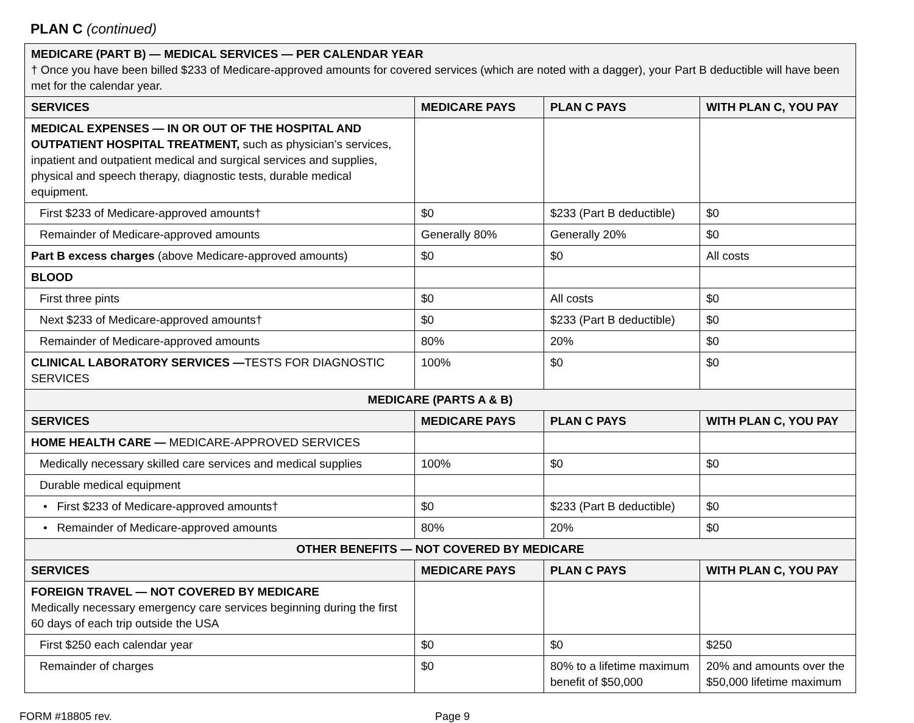PLAN C (continued)
| MEDICARE (PART B) — MEDICAL SERVICES — PER CALENDAR YEAR † Once you have been billed $233 of Medicare-approved amounts for covered services (which are noted with a dagger), your Part B deductible will have been met for the calendar year. | | | |
| SERVICES | MEDICARE PAYS | PLAN C PAYS | WITH PLAN C, YOU PAY |
| MEDICAL EXPENSES — IN OR OUT OF THE HOSPITAL AND OUTPATIENT HOSPITAL TREATMENT, such as physician’s services, inpatient and outpatient medical and surgical services and supplies, physical and speech therapy, diagnostic tests, durable medical equipment. | | | |
| First $233 of Medicare-approved amounts† | $0 | $233 (Part B deductible) | $0 |
| Remainder of Medicare-approved amounts | Generally 80% | Generally 20% | $0 |
| Part B excess charges (above Medicare-approved amounts) | $0 | $0 | All costs |
| BLOOD | | | |
| First three pints | $0 | All costs | $0 |
| Next $233 of Medicare-approved amounts† | $0 | $233 (Part B deductible) | $0 |
| Remainder of Medicare-approved amounts | 80% | 20% | $0 |
| CLINICAL LABORATORY SERVICES — TESTS FOR DIAGNOSTIC SERVICES | 100% | $0 | $0 |
| MEDICARE (PARTS A & B) | | | |
| SERVICES | MEDICARE PAYS | PLAN C PAYS | WITH PLAN C, YOU PAY |
| HOME HEALTH CARE — MEDICARE-APPROVED SERVICES | | | |
| Medically necessary skilled care services and medical supplies | 100% | $0 | $0 |
| Durable medical equipment | | | |
| • First $233 of Medicare-approved amounts† | $0 | $233 (Part B deductible) | $0 |
| • Remainder of Medicare-approved amounts | 80% | 20% | $0 |
| OTHER BENEFITS — NOT COVERED BY MEDICARE | | | |
| SERVICES | MEDICARE PAYS | PLAN C PAYS | WITH PLAN C, YOU PAY |
| FOREIGN TRAVEL — NOT COVERED BY MEDICARE Medically necessary emergency care services beginning during the first 60 days of each trip outside the USA | | | |
| First $250 each calendar year | $0 | $0 | $250 |
| Remainder of charges | $0 | 80% to a lifetime maximum benefit of $50,000 | 20% and amounts over the $50,000 lifetime maximum |
FORM #18805 rev. Page 9